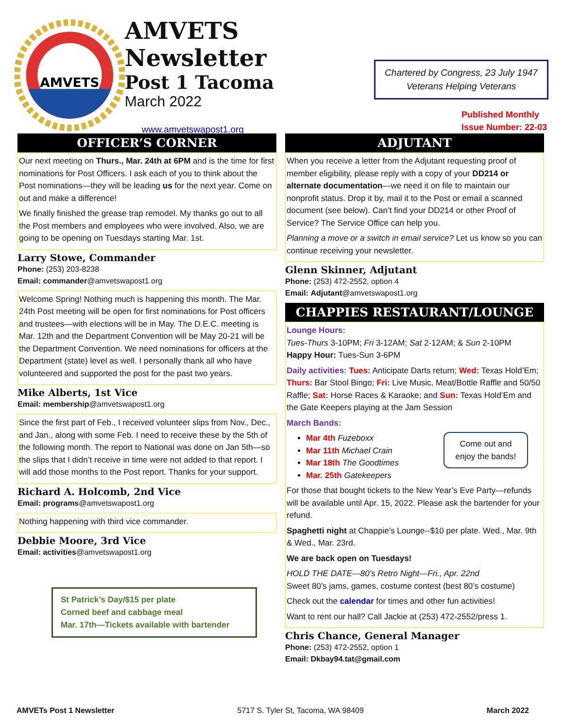AMVETS
AMVETS Newsletter
Post 1 Tacoma
March 2022
www.amvetswapost1.org
Chartered by Congress, 23 July 1947
Veterans Helping Veterans
Published Monthly
Issue Number: 22-03
OFFICER’S CORNER
Our next meeting on Thurs., Mar. 24th at 6PM and is the time for first nominations for Post Officers. I ask each of you to think about the Post nominations—they will be leading us for the next year. Come on out and make a difference!
We finally finished the grease trap remodel. My thanks go out to all the Post members and employees who were involved. Also, we are going to be opening on Tuesdays starting Mar. 1st.
Larry Stowe, Commander
Phone: (253) 203-8238
Email: commander@amvetswapost1.org
Welcome Spring! Nothing much is happening this month. The Mar. 24th Post meeting will be open for first nominations for Post officers and trustees—with elections will be in May. The D.E.C. meeting is Mar. 12th and the Department Convention will be May 20-21 will be the Department Convention. We need nominations for officers at the Department (state) level as well. I personally thank all who have volunteered and supported the post for the past two years.
Mike Alberts, 1st Vice
Email: membership@amvetswapost1.org
Since the first part of Feb., I received volunteer slips from Nov., Dec., and Jan., along with some Feb. I need to receive these by the 5th of the following month. The report to National was done on Jan 5th—so the slips that I didn’t receive in time were not added to that report. I will add those months to the Post report. Thanks for your support.
Richard A. Holcomb, 2nd Vice
Email: programs@amvetswapost1.org
Nothing happening with third vice commander.
Debbie Moore, 3rd Vice
Email: activities@amvetswapost1.org
St Patrick’s Day/$15 per plate
Corned beef and cabbage meal
Mar. 17th—Tickets available with bartender
ADJUTANT
When you receive a letter from the Adjutant requesting proof of member eligibility, please reply with a copy of your DD214 or alternate documentation—we need it on file to maintain our nonprofit status. Drop it by, mail it to the Post or email a scanned document (see below). Can’t find your DD214 or other Proof of Service? The Service Office can help you.
Planning a move or a switch in email service? Let us know so you can continue receiving your newsletter.
Glenn Skinner, Adjutant
Phone: (253) 472-2552, option 4
Email: Adjutant@amvetswapost1.org
CHAPPIES RESTAURANT/LOUNGE
Lounge Hours:
Tues-Thurs 3-10PM; Fri 3-12AM; Sat 2-12AM; & Sun 2-10PM
Happy Hour: Tues-Sun 3-6PM
Daily activities: Tues: Anticipate Darts return; Wed: Texas Hold’Em; Thurs: Bar Stool Bingo; Fri: Live Music, Meat/Bottle Raffle and 50/50 Raffle; Sat: Horse Races & Karaoke; and Sun: Texas Hold’Em and the Gate Keepers playing at the Jam Session
March Bands:
Come out and enjoy the bands!
Mar 4th Fuzeboxx
Mar 11th Michael Crain
Mar 18th The Goodtimes
Mar. 25th Gatekeepers
For those that bought tickets to the New Year’s Eve Party—refunds will be available until Apr. 15, 2022. Please ask the bartender for your refund.
Spaghetti night at Chappie’s Lounge--$10 per plate. Wed., Mar. 9th & Wed., Mar. 23rd.
We are back open on Tuesdays!
HOLD THE DATE—80’s Retro Night—Fri., Apr. 22nd
Sweet 80’s jams, games, costume contest (best 80’s costume)
Check out the calendar for times and other fun activities!
Want to rent our hall? Call Jackie at (253) 472-2552/press 1.
Chris Chance, General Manager
Phone: (253) 472-2552, option 1
Email: Dkbay94.tat@gmail.com
AMVETs Post 1 Newsletter 5717 S. Tyler St, Tacoma, WA 98409 March 2022